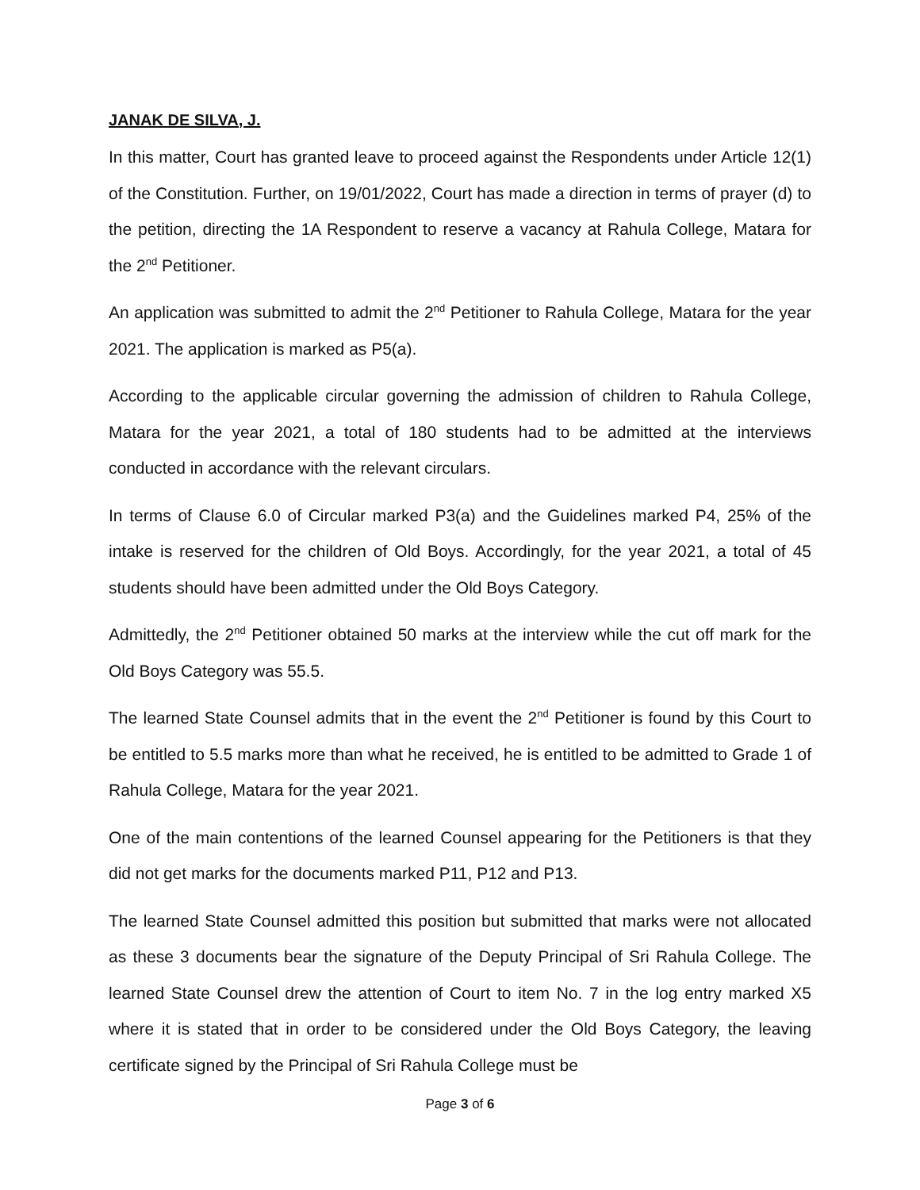JANAK DE SILVA, J.
In this matter, Court has granted leave to proceed against the Respondents under Article 12(1) of the Constitution. Further, on 19/01/2022, Court has made a direction in terms of prayer (d) to the petition, directing the 1A Respondent to reserve a vacancy at Rahula College, Matara for the 2<sup>nd</sup> Petitioner.
An application was submitted to admit the 2<sup>nd</sup> Petitioner to Rahula College, Matara for the year 2021. The application is marked as P5(a).
According to the applicable circular governing the admission of children to Rahula College, Matara for the year 2021, a total of 180 students had to be admitted at the interviews conducted in accordance with the relevant circulars.
In terms of Clause 6.0 of Circular marked P3(a) and the Guidelines marked P4, 25% of the intake is reserved for the children of Old Boys. Accordingly, for the year 2021, a total of 45 students should have been admitted under the Old Boys Category.
Admittedly, the 2<sup>nd</sup> Petitioner obtained 50 marks at the interview while the cut off mark for the Old Boys Category was 55.5.
The learned State Counsel admits that in the event the 2<sup>nd</sup> Petitioner is found by this Court to be entitled to 5.5 marks more than what he received, he is entitled to be admitted to Grade 1 of Rahula College, Matara for the year 2021.
One of the main contentions of the learned Counsel appearing for the Petitioners is that they did not get marks for the documents marked P11, P12 and P13.
The learned State Counsel admitted this position but submitted that marks were not allocated as these 3 documents bear the signature of the Deputy Principal of Sri Rahula College. The learned State Counsel drew the attention of Court to item No. 7 in the log entry marked X5 where it is stated that in order to be considered under the Old Boys Category, the leaving certificate signed by the Principal of Sri Rahula College must be
Page 3 of 6